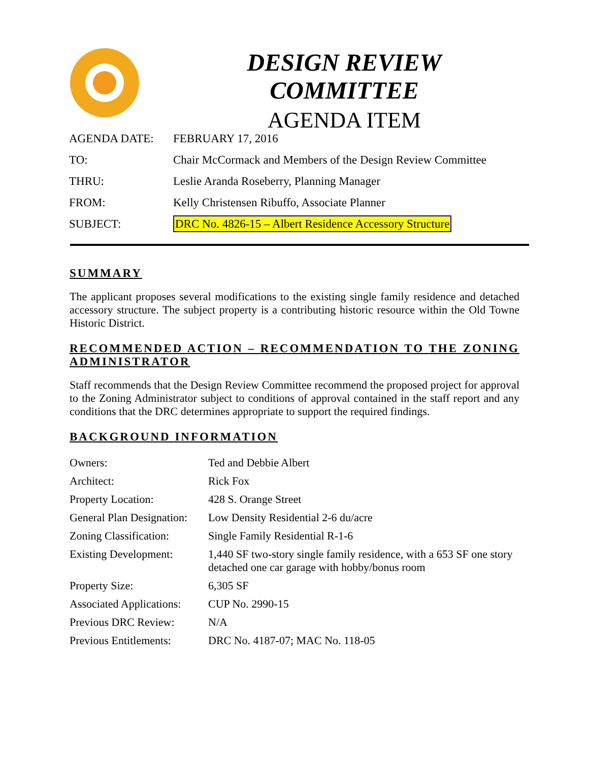DESIGN REVIEW COMMITTEE
AGENDA ITEM
| AGENDA DATE: | FEBRUARY 17, 2016 |
| TO: | Chair McCormack and Members of the Design Review Committee |
| THRU: | Leslie Aranda Roseberry, Planning Manager |
| FROM: | Kelly Christensen Ribuffo, Associate Planner |
| SUBJECT: | DRC No. 4826-15 – Albert Residence Accessory Structure |
SUMMARY
The applicant proposes several modifications to the existing single family residence and detached accessory structure. The subject property is a contributing historic resource within the Old Towne Historic District.
RECOMMENDED ACTION – RECOMMENDATION TO THE ZONING ADMINISTRATOR
Staff recommends that the Design Review Committee recommend the proposed project for approval to the Zoning Administrator subject to conditions of approval contained in the staff report and any conditions that the DRC determines appropriate to support the required findings.
BACKGROUND INFORMATION
| Owners: | Ted and Debbie Albert |
| Architect: | Rick Fox |
| Property Location: | 428 S. Orange Street |
| General Plan Designation: | Low Density Residential 2-6 du/acre |
| Zoning Classification: | Single Family Residential R-1-6 |
| Existing Development: | 1,440 SF two-story single family residence, with a 653 SF one story detached one car garage with hobby/bonus room |
| Property Size: | 6,305 SF |
| Associated Applications: | CUP No. 2990-15 |
| Previous DRC Review: | N/A |
| Previous Entitlements: | DRC No. 4187-07; MAC No. 118-05 |